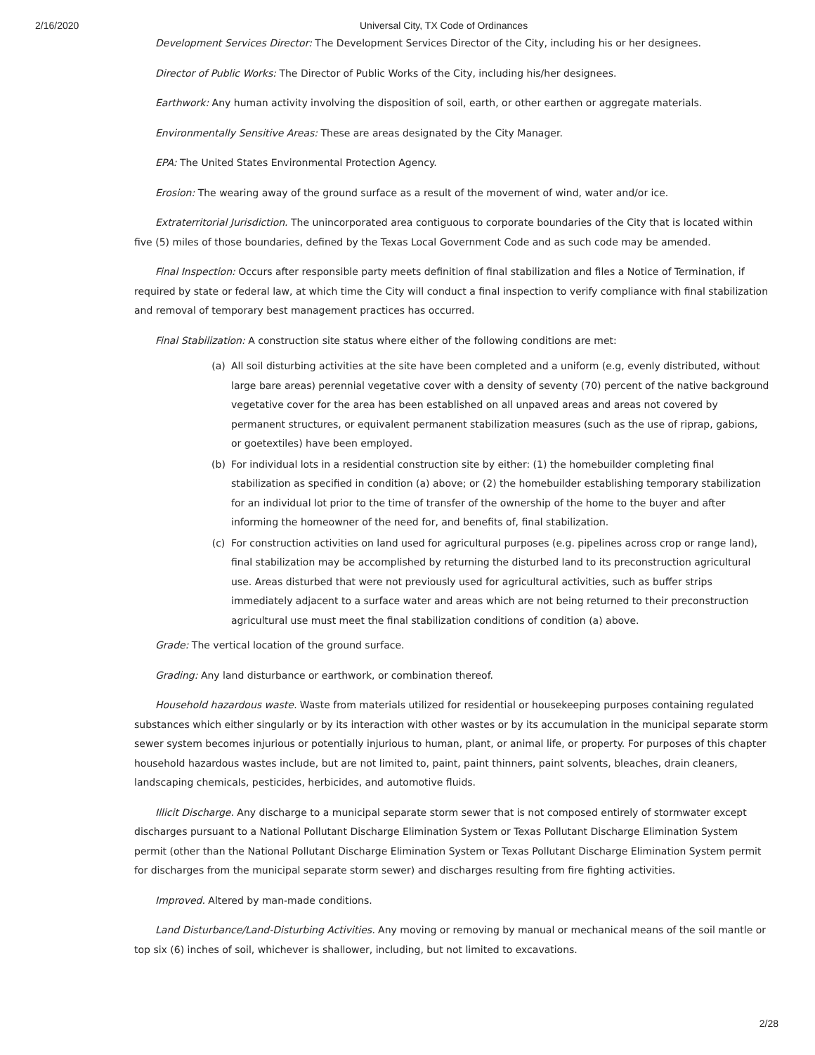2/16/2020 Universal City, TX Code of Ordinances
Development Services Director: The Development Services Director of the City, including his or her designees.
Director of Public Works: The Director of Public Works of the City, including his/her designees.
Earthwork: Any human activity involving the disposition of soil, earth, or other earthen or aggregate materials.
Environmentally Sensitive Areas: These are areas designated by the City Manager.
EPA: The United States Environmental Protection Agency.
Erosion: The wearing away of the ground surface as a result of the movement of wind, water and/or ice.
Extraterritorial Jurisdiction. The unincorporated area contiguous to corporate boundaries of the City that is located within five (5) miles of those boundaries, defined by the Texas Local Government Code and as such code may be amended.
Final Inspection: Occurs after responsible party meets definition of final stabilization and files a Notice of Termination, if required by state or federal law, at which time the City will conduct a final inspection to verify compliance with final stabilization and removal of temporary best management practices has occurred.
Final Stabilization: A construction site status where either of the following conditions are met:
(a) All soil disturbing activities at the site have been completed and a uniform (e.g, evenly distributed, without large bare areas) perennial vegetative cover with a density of seventy (70) percent of the native background vegetative cover for the area has been established on all unpaved areas and areas not covered by permanent structures, or equivalent permanent stabilization measures (such as the use of riprap, gabions, or goetextiles) have been employed.
(b) For individual lots in a residential construction site by either: (1) the homebuilder completing final stabilization as specified in condition (a) above; or (2) the homebuilder establishing temporary stabilization for an individual lot prior to the time of transfer of the ownership of the home to the buyer and after informing the homeowner of the need for, and benefits of, final stabilization.
(c) For construction activities on land used for agricultural purposes (e.g. pipelines across crop or range land), final stabilization may be accomplished by returning the disturbed land to its preconstruction agricultural use. Areas disturbed that were not previously used for agricultural activities, such as buffer strips immediately adjacent to a surface water and areas which are not being returned to their preconstruction agricultural use must meet the final stabilization conditions of condition (a) above.
Grade: The vertical location of the ground surface.
Grading: Any land disturbance or earthwork, or combination thereof.
Household hazardous waste. Waste from materials utilized for residential or housekeeping purposes containing regulated substances which either singularly or by its interaction with other wastes or by its accumulation in the municipal separate storm sewer system becomes injurious or potentially injurious to human, plant, or animal life, or property. For purposes of this chapter household hazardous wastes include, but are not limited to, paint, paint thinners, paint solvents, bleaches, drain cleaners, landscaping chemicals, pesticides, herbicides, and automotive fluids.
Illicit Discharge. Any discharge to a municipal separate storm sewer that is not composed entirely of stormwater except discharges pursuant to a National Pollutant Discharge Elimination System or Texas Pollutant Discharge Elimination System permit (other than the National Pollutant Discharge Elimination System or Texas Pollutant Discharge Elimination System permit for discharges from the municipal separate storm sewer) and discharges resulting from fire fighting activities.
Improved. Altered by man-made conditions.
Land Disturbance/Land-Disturbing Activities. Any moving or removing by manual or mechanical means of the soil mantle or top six (6) inches of soil, whichever is shallower, including, but not limited to excavations.
2/28